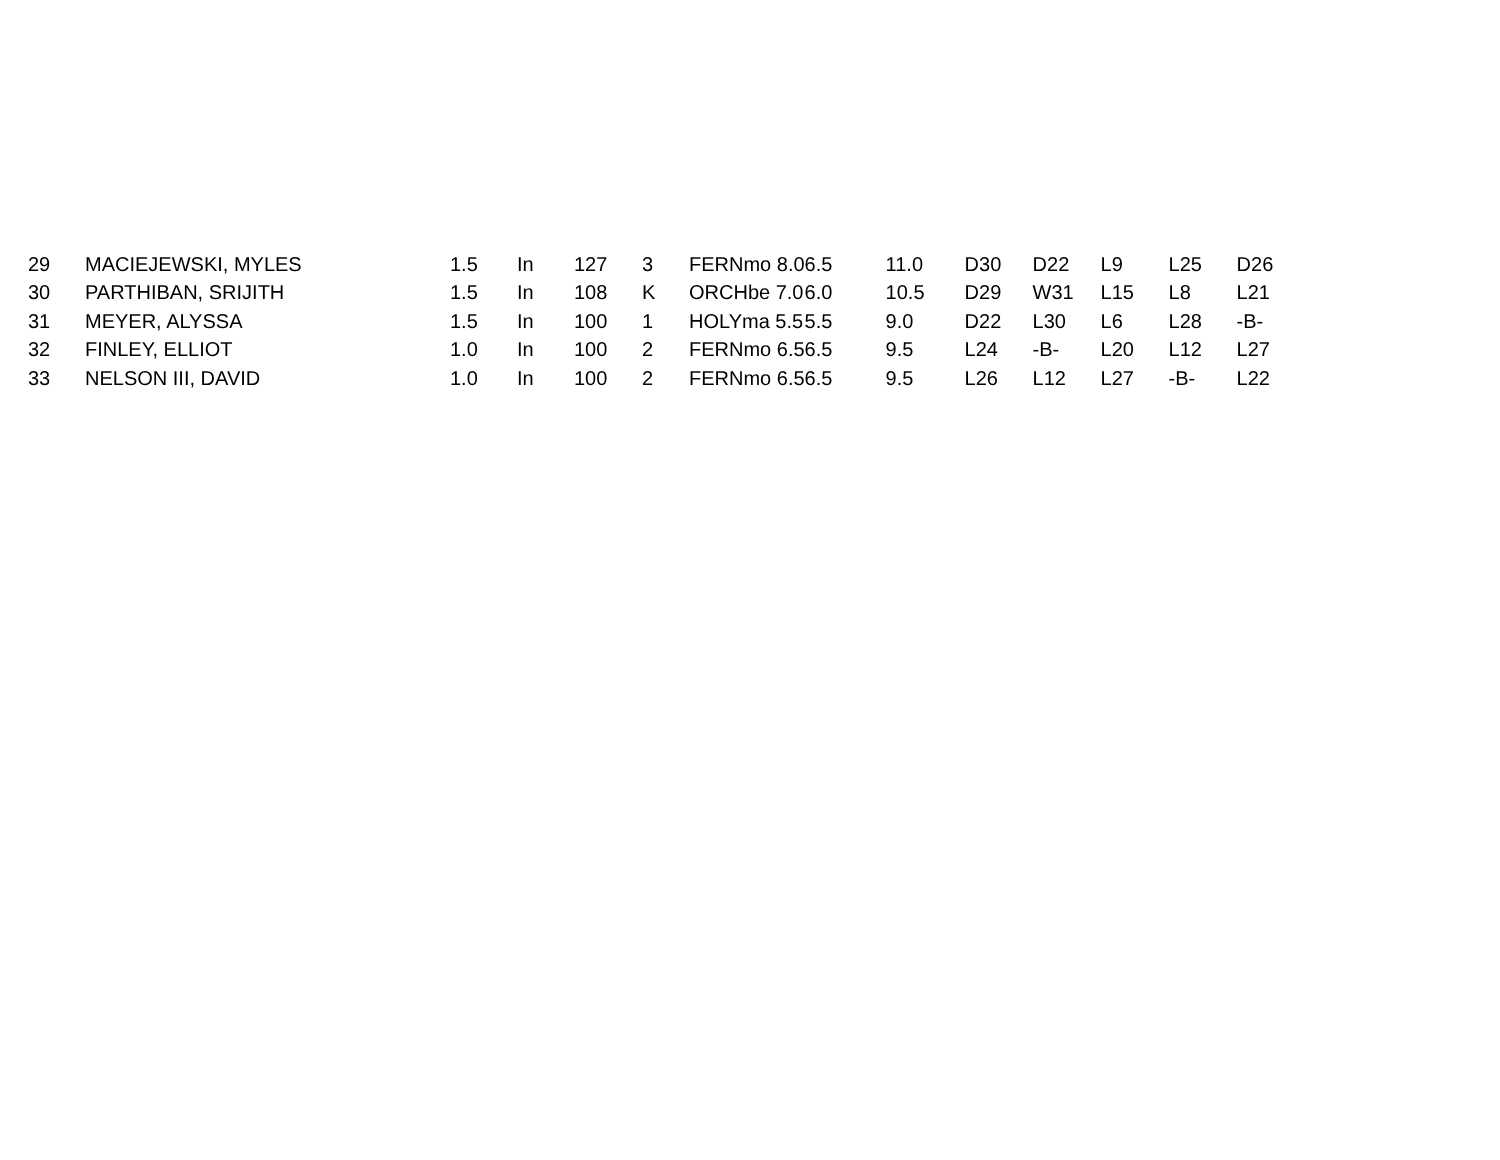| 29 | MACIEJEWSKI, MYLES | 1.5 | In | 127 | 3 | FERNmo 8.0 | 6.5 | 11.0 | D30 | D22 | L9 | L25 | D26 |
| 30 | PARTHIBAN, SRIJITH | 1.5 | In | 108 | K | ORCHbe 7.0 | 6.0 | 10.5 | D29 | W31 | L15 | L8 | L21 |
| 31 | MEYER, ALYSSA | 1.5 | In | 100 | 1 | HOLYma 5.5 | 5.5 | 9.0 | D22 | L30 | L6 | L28 | -B- |
| 32 | FINLEY, ELLIOT | 1.0 | In | 100 | 2 | FERNmo 6.5 | 6.5 | 9.5 | L24 | -B- | L20 | L12 | L27 |
| 33 | NELSON III, DAVID | 1.0 | In | 100 | 2 | FERNmo 6.5 | 6.5 | 9.5 | L26 | L12 | L27 | -B- | L22 |